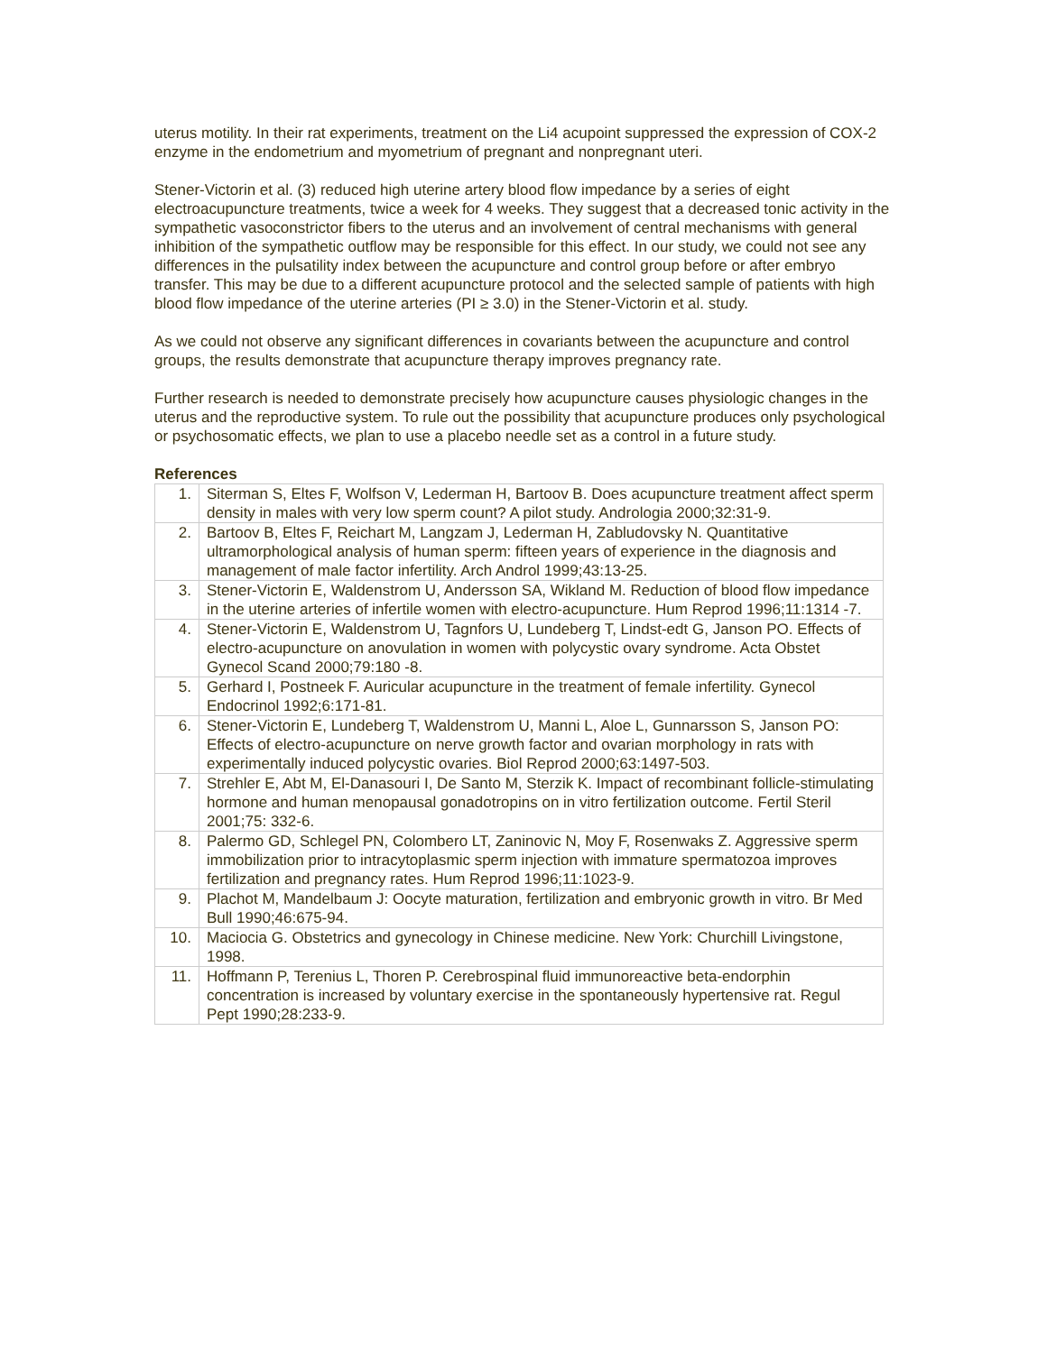uterus motility. In their rat experiments, treatment on the Li4 acupoint suppressed the expression of COX-2 enzyme in the endometrium and myometrium of pregnant and nonpregnant uteri.
Stener-Victorin et al. (3) reduced high uterine artery blood flow impedance by a series of eight electroacupuncture treatments, twice a week for 4 weeks. They suggest that a decreased tonic activity in the sympathetic vasoconstrictor fibers to the uterus and an involvement of central mechanisms with general inhibition of the sympathetic outflow may be responsible for this effect. In our study, we could not see any differences in the pulsatility index between the acupuncture and control group before or after embryo transfer. This may be due to a different acupuncture protocol and the selected sample of patients with high blood flow impedance of the uterine arteries (PI ≥ 3.0) in the Stener-Victorin et al. study.
As we could not observe any significant differences in covariants between the acupuncture and control groups, the results demonstrate that acupuncture therapy improves pregnancy rate.
Further research is needed to demonstrate precisely how acupuncture causes physiologic changes in the uterus and the reproductive system. To rule out the possibility that acupuncture produces only psychological or psychosomatic effects, we plan to use a placebo needle set as a control in a future study.
References
| 1. | Siterman S, Eltes F, Wolfson V, Lederman H, Bartoov B. Does acupuncture treatment affect sperm density in males with very low sperm count? A pilot study. Andrologia 2000;32:31-9. |
| 2. | Bartoov B, Eltes F, Reichart M, Langzam J, Lederman H, Zabludovsky N. Quantitative ultramorphological analysis of human sperm: fifteen years of experience in the diagnosis and management of male factor infertility. Arch Androl 1999;43:13-25. |
| 3. | Stener-Victorin E, Waldenstrom U, Andersson SA, Wikland M. Reduction of blood flow impedance in the uterine arteries of infertile women with electro-acupuncture. Hum Reprod 1996;11:1314 -7. |
| 4. | Stener-Victorin E, Waldenstrom U, Tagnfors U, Lundeberg T, Lindst-edt G, Janson PO. Effects of electro-acupuncture on anovulation in women with polycystic ovary syndrome. Acta Obstet Gynecol Scand 2000;79:180 -8. |
| 5. | Gerhard I, Postneek F. Auricular acupuncture in the treatment of female infertility. Gynecol Endocrinol 1992;6:171-81. |
| 6. | Stener-Victorin E, Lundeberg T, Waldenstrom U, Manni L, Aloe L, Gunnarsson S, Janson PO: Effects of electro-acupuncture on nerve growth factor and ovarian morphology in rats with experimentally induced polycystic ovaries. Biol Reprod 2000;63:1497-503. |
| 7. | Strehler E, Abt M, El-Danasouri I, De Santo M, Sterzik K. Impact of recombinant follicle-stimulating hormone and human menopausal gonadotropins on in vitro fertilization outcome. Fertil Steril 2001;75: 332-6. |
| 8. | Palermo GD, Schlegel PN, Colombero LT, Zaninovic N, Moy F, Rosenwaks Z. Aggressive sperm immobilization prior to intracytoplasmic sperm injection with immature spermatozoa improves fertilization and pregnancy rates. Hum Reprod 1996;11:1023-9. |
| 9. | Plachot M, Mandelbaum J: Oocyte maturation, fertilization and embryonic growth in vitro. Br Med Bull 1990;46:675-94. |
| 10. | Maciocia G. Obstetrics and gynecology in Chinese medicine. New York: Churchill Livingstone, 1998. |
| 11. | Hoffmann P, Terenius L, Thoren P. Cerebrospinal fluid immunoreactive beta-endorphin concentration is increased by voluntary exercise in the spontaneously hypertensive rat. Regul Pept 1990;28:233-9. |